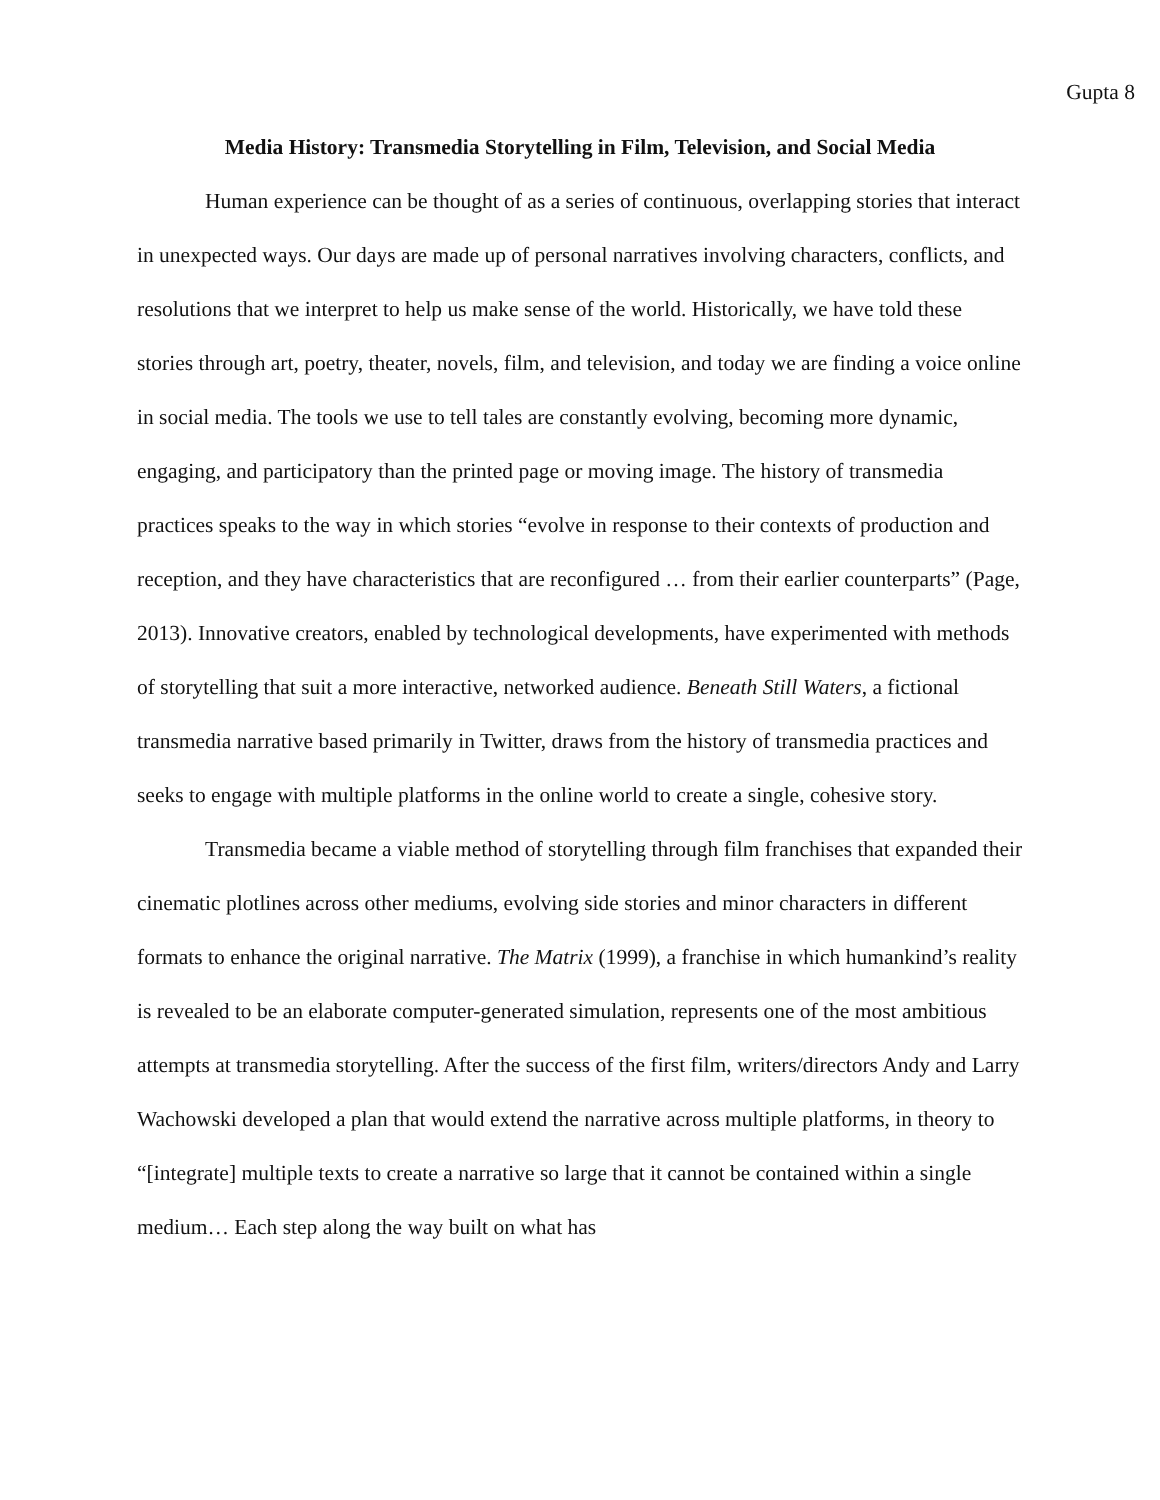Gupta 8
Media History: Transmedia Storytelling in Film, Television, and Social Media
Human experience can be thought of as a series of continuous, overlapping stories that interact in unexpected ways. Our days are made up of personal narratives involving characters, conflicts, and resolutions that we interpret to help us make sense of the world. Historically, we have told these stories through art, poetry, theater, novels, film, and television, and today we are finding a voice online in social media. The tools we use to tell tales are constantly evolving, becoming more dynamic, engaging, and participatory than the printed page or moving image. The history of transmedia practices speaks to the way in which stories “evolve in response to their contexts of production and reception, and they have characteristics that are reconfigured … from their earlier counterparts” (Page, 2013). Innovative creators, enabled by technological developments, have experimented with methods of storytelling that suit a more interactive, networked audience. Beneath Still Waters, a fictional transmedia narrative based primarily in Twitter, draws from the history of transmedia practices and seeks to engage with multiple platforms in the online world to create a single, cohesive story.
Transmedia became a viable method of storytelling through film franchises that expanded their cinematic plotlines across other mediums, evolving side stories and minor characters in different formats to enhance the original narrative. The Matrix (1999), a franchise in which humankind’s reality is revealed to be an elaborate computer-generated simulation, represents one of the most ambitious attempts at transmedia storytelling. After the success of the first film, writers/directors Andy and Larry Wachowski developed a plan that would extend the narrative across multiple platforms, in theory to “[integrate] multiple texts to create a narrative so large that it cannot be contained within a single medium… Each step along the way built on what has